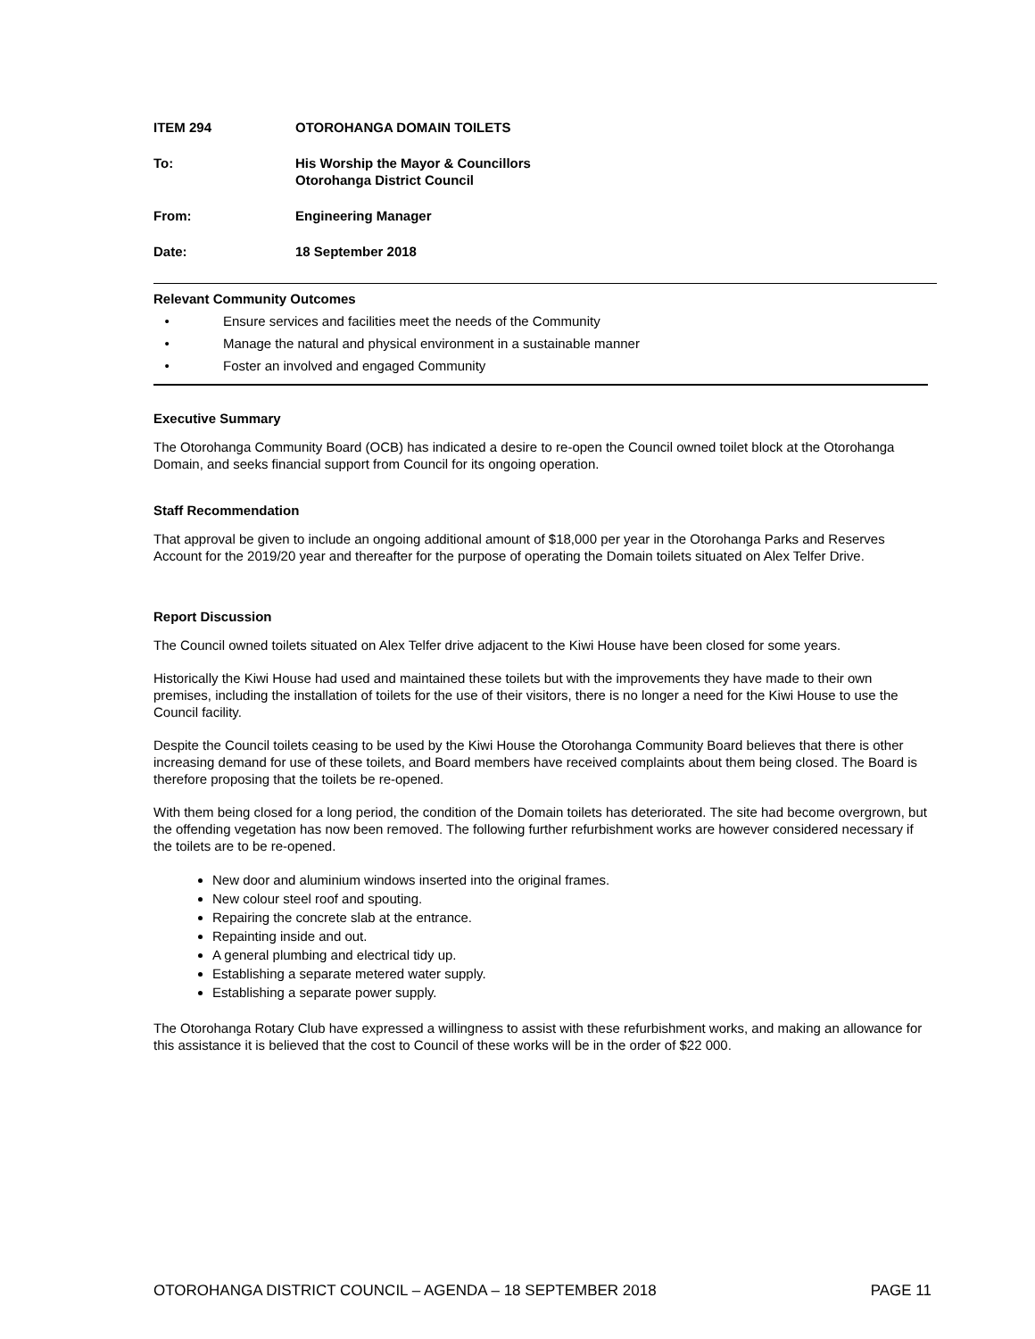ITEM 294 OTOROHANGA DOMAIN TOILETS
To: His Worship the Mayor & Councillors
Otorohanga District Council
From: Engineering Manager
Date: 18 September 2018
Relevant Community Outcomes
• Ensure services and facilities meet the needs of the Community
• Manage the natural and physical environment in a sustainable manner
• Foster an involved and engaged Community
Executive Summary
The Otorohanga Community Board (OCB) has indicated a desire to re-open the Council owned toilet block at the Otorohanga Domain, and seeks financial support from Council for its ongoing operation.
Staff Recommendation
That approval be given to include an ongoing additional amount of $18,000 per year in the Otorohanga Parks and Reserves Account for the 2019/20 year and thereafter for the purpose of operating the Domain toilets situated on Alex Telfer Drive.
Report Discussion
The Council owned toilets situated on Alex Telfer drive adjacent to the Kiwi House have been closed for some years.
Historically the Kiwi House had used and maintained these toilets but with the improvements they have made to their own premises, including the installation of toilets for the use of their visitors, there is no longer a need for the Kiwi House to use the Council facility.
Despite the Council toilets ceasing to be used by the Kiwi House the Otorohanga Community Board believes that there is other increasing demand for use of these toilets, and Board members have received complaints about them being closed. The Board is therefore proposing that the toilets be re-opened.
With them being closed for a long period, the condition of the Domain toilets has deteriorated. The site had become overgrown, but the offending vegetation has now been removed. The following further refurbishment works are however considered necessary if the toilets are to be re-opened.
New door and aluminium windows inserted into the original frames.
New colour steel roof and spouting.
Repairing the concrete slab at the entrance.
Repainting inside and out.
A general plumbing and electrical tidy up.
Establishing a separate metered water supply.
Establishing a separate power supply.
The Otorohanga Rotary Club have expressed a willingness to assist with these refurbishment works, and making an allowance for this assistance it is believed that the cost to Council of these works will be in the order of $22 000.
OTOROHANGA DISTRICT COUNCIL – AGENDA – 18 SEPTEMBER 2018 PAGE 11